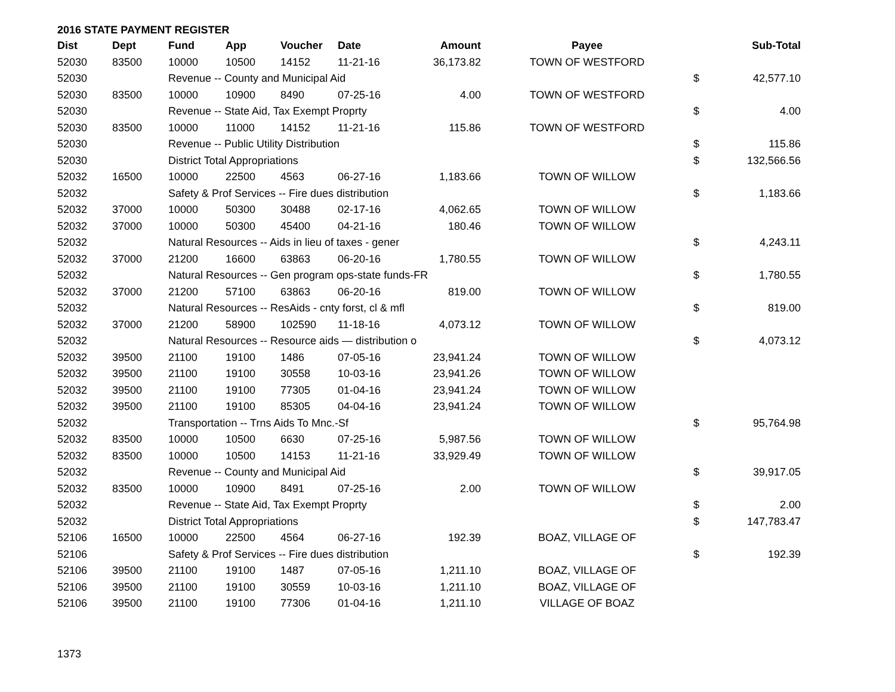2016 STATE PAYMENT REGISTER
| Dist | Dept | Fund | App | Voucher | Date | Amount | Payee | | Sub-Total |
| --- | --- | --- | --- | --- | --- | --- | --- | --- | --- |
| 52030 | 83500 | 10000 | 10500 | 14152 | 11-21-16 | 36,173.82 | TOWN OF WESTFORD | | |
| 52030 | | Revenue -- County and Municipal Aid | | | | | | $ | 42,577.10 |
| 52030 | 83500 | 10000 | 10900 | 8490 | 07-25-16 | 4.00 | TOWN OF WESTFORD | | |
| 52030 | | Revenue -- State Aid, Tax Exempt Proprty | | | | | | $ | 4.00 |
| 52030 | 83500 | 10000 | 11000 | 14152 | 11-21-16 | 115.86 | TOWN OF WESTFORD | | |
| 52030 | | Revenue -- Public Utility Distribution | | | | | | $ | 115.86 |
| 52030 | | District Total Appropriations | | | | | | $ | 132,566.56 |
| 52032 | 16500 | 10000 | 22500 | 4563 | 06-27-16 | 1,183.66 | TOWN OF WILLOW | | |
| 52032 | | Safety & Prof Services -- Fire dues distribution | | | | | | $ | 1,183.66 |
| 52032 | 37000 | 10000 | 50300 | 30488 | 02-17-16 | 4,062.65 | TOWN OF WILLOW | | |
| 52032 | 37000 | 10000 | 50300 | 45400 | 04-21-16 | 180.46 | TOWN OF WILLOW | | |
| 52032 | | Natural Resources -- Aids in lieu of taxes - gener | | | | | | $ | 4,243.11 |
| 52032 | 37000 | 21200 | 16600 | 63863 | 06-20-16 | 1,780.55 | TOWN OF WILLOW | | |
| 52032 | | Natural Resources -- Gen program ops-state funds-FR | | | | | | $ | 1,780.55 |
| 52032 | 37000 | 21200 | 57100 | 63863 | 06-20-16 | 819.00 | TOWN OF WILLOW | | |
| 52032 | | Natural Resources -- ResAids - cnty forst, cl & mfl | | | | | | $ | 819.00 |
| 52032 | 37000 | 21200 | 58900 | 102590 | 11-18-16 | 4,073.12 | TOWN OF WILLOW | | |
| 52032 | | Natural Resources -- Resource aids — distribution o | | | | | | $ | 4,073.12 |
| 52032 | 39500 | 21100 | 19100 | 1486 | 07-05-16 | 23,941.24 | TOWN OF WILLOW | | |
| 52032 | 39500 | 21100 | 19100 | 30558 | 10-03-16 | 23,941.26 | TOWN OF WILLOW | | |
| 52032 | 39500 | 21100 | 19100 | 77305 | 01-04-16 | 23,941.24 | TOWN OF WILLOW | | |
| 52032 | 39500 | 21100 | 19100 | 85305 | 04-04-16 | 23,941.24 | TOWN OF WILLOW | | |
| 52032 | | Transportation -- Trns Aids To Mnc.-Sf | | | | | | $ | 95,764.98 |
| 52032 | 83500 | 10000 | 10500 | 6630 | 07-25-16 | 5,987.56 | TOWN OF WILLOW | | |
| 52032 | 83500 | 10000 | 10500 | 14153 | 11-21-16 | 33,929.49 | TOWN OF WILLOW | | |
| 52032 | | Revenue -- County and Municipal Aid | | | | | | $ | 39,917.05 |
| 52032 | 83500 | 10000 | 10900 | 8491 | 07-25-16 | 2.00 | TOWN OF WILLOW | | |
| 52032 | | Revenue -- State Aid, Tax Exempt Proprty | | | | | | $ | 2.00 |
| 52032 | | District Total Appropriations | | | | | | $ | 147,783.47 |
| 52106 | 16500 | 10000 | 22500 | 4564 | 06-27-16 | 192.39 | BOAZ, VILLAGE OF | | |
| 52106 | | Safety & Prof Services -- Fire dues distribution | | | | | | $ | 192.39 |
| 52106 | 39500 | 21100 | 19100 | 1487 | 07-05-16 | 1,211.10 | BOAZ, VILLAGE OF | | |
| 52106 | 39500 | 21100 | 19100 | 30559 | 10-03-16 | 1,211.10 | BOAZ, VILLAGE OF | | |
| 52106 | 39500 | 21100 | 19100 | 77306 | 01-04-16 | 1,211.10 | VILLAGE OF BOAZ | | |
1373